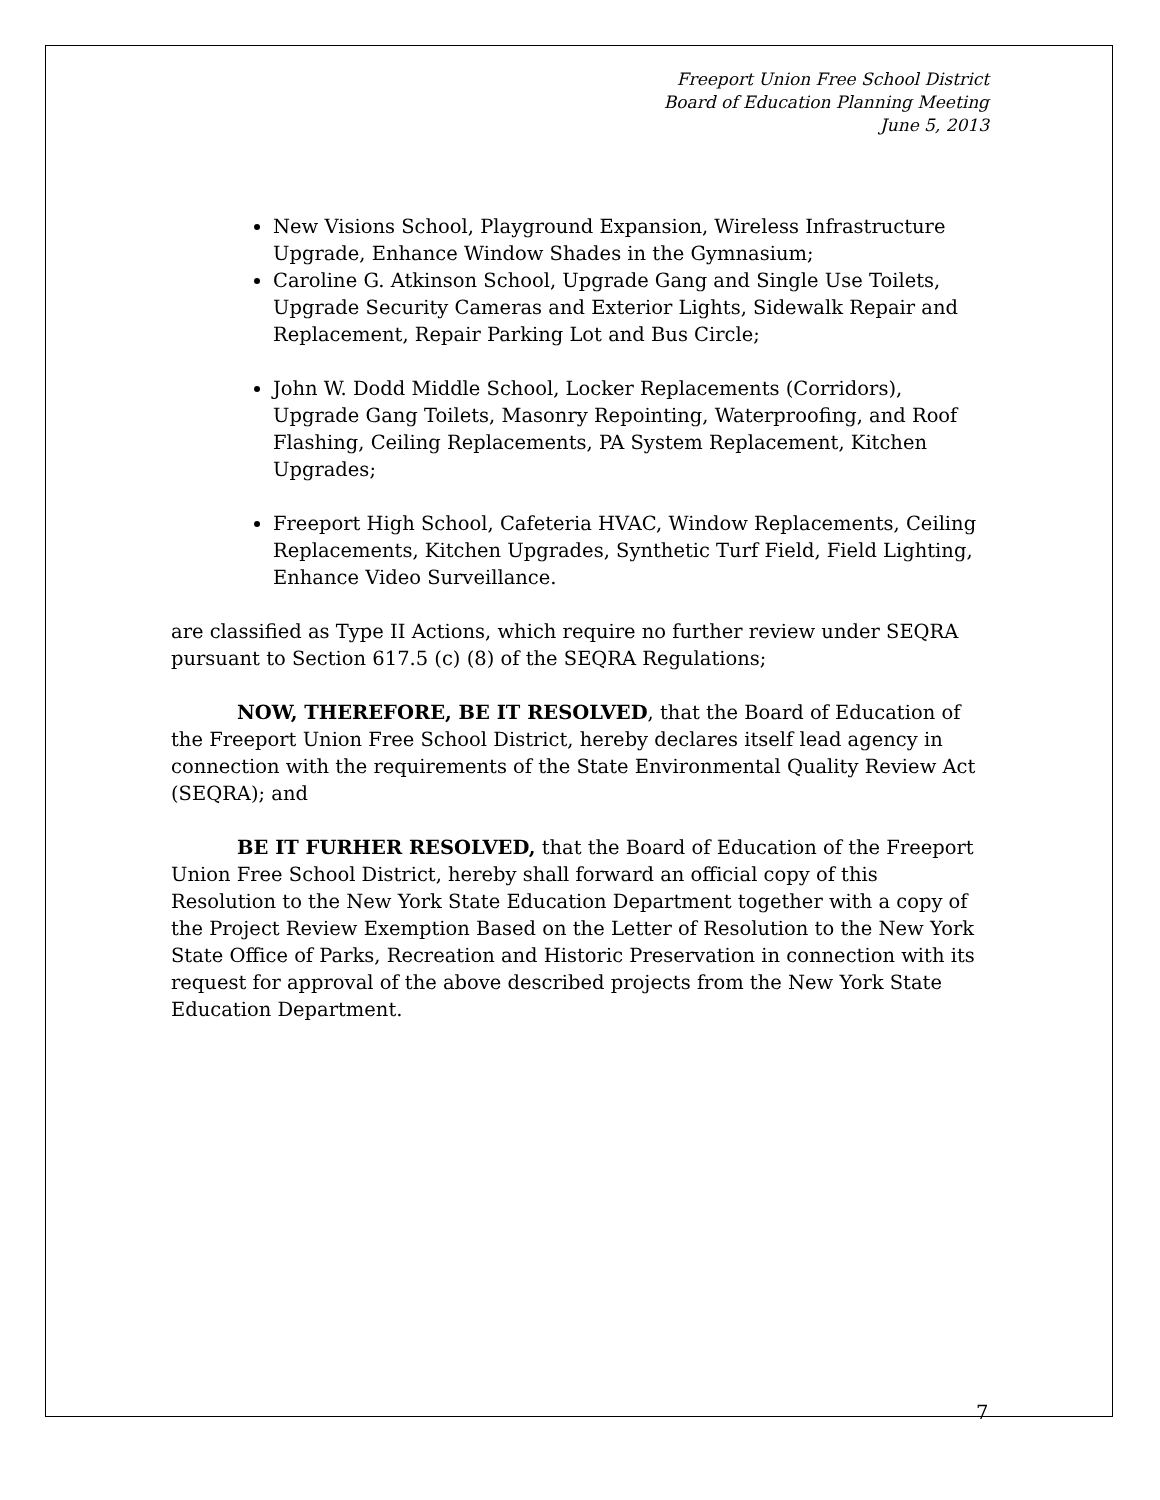Freeport Union Free School District
Board of Education Planning Meeting
June 5, 2013
New Visions School, Playground Expansion, Wireless Infrastructure Upgrade, Enhance Window Shades in the Gymnasium;
Caroline G. Atkinson School, Upgrade Gang and Single Use Toilets, Upgrade Security Cameras and Exterior Lights, Sidewalk Repair and Replacement, Repair Parking Lot and Bus Circle;
John W. Dodd Middle School, Locker Replacements (Corridors), Upgrade Gang Toilets, Masonry Repointing, Waterproofing, and Roof Flashing, Ceiling Replacements, PA System Replacement, Kitchen Upgrades;
Freeport High School, Cafeteria HVAC, Window Replacements, Ceiling Replacements, Kitchen Upgrades, Synthetic Turf Field, Field Lighting, Enhance Video Surveillance.
are classified as Type II Actions, which require no further review under SEQRA pursuant to Section 617.5 (c) (8) of the SEQRA Regulations;
NOW, THEREFORE, BE IT RESOLVED, that the Board of Education of the Freeport Union Free School District, hereby declares itself lead agency in connection with the requirements of the State Environmental Quality Review Act (SEQRA); and
BE IT FURHER RESOLVED, that the Board of Education of the Freeport Union Free School District, hereby shall forward an official copy of this Resolution to the New York State Education Department together with a copy of the Project Review Exemption Based on the Letter of Resolution to the New York State Office of Parks, Recreation and Historic Preservation in connection with its request for approval of the above described projects from the New York State Education Department.
7